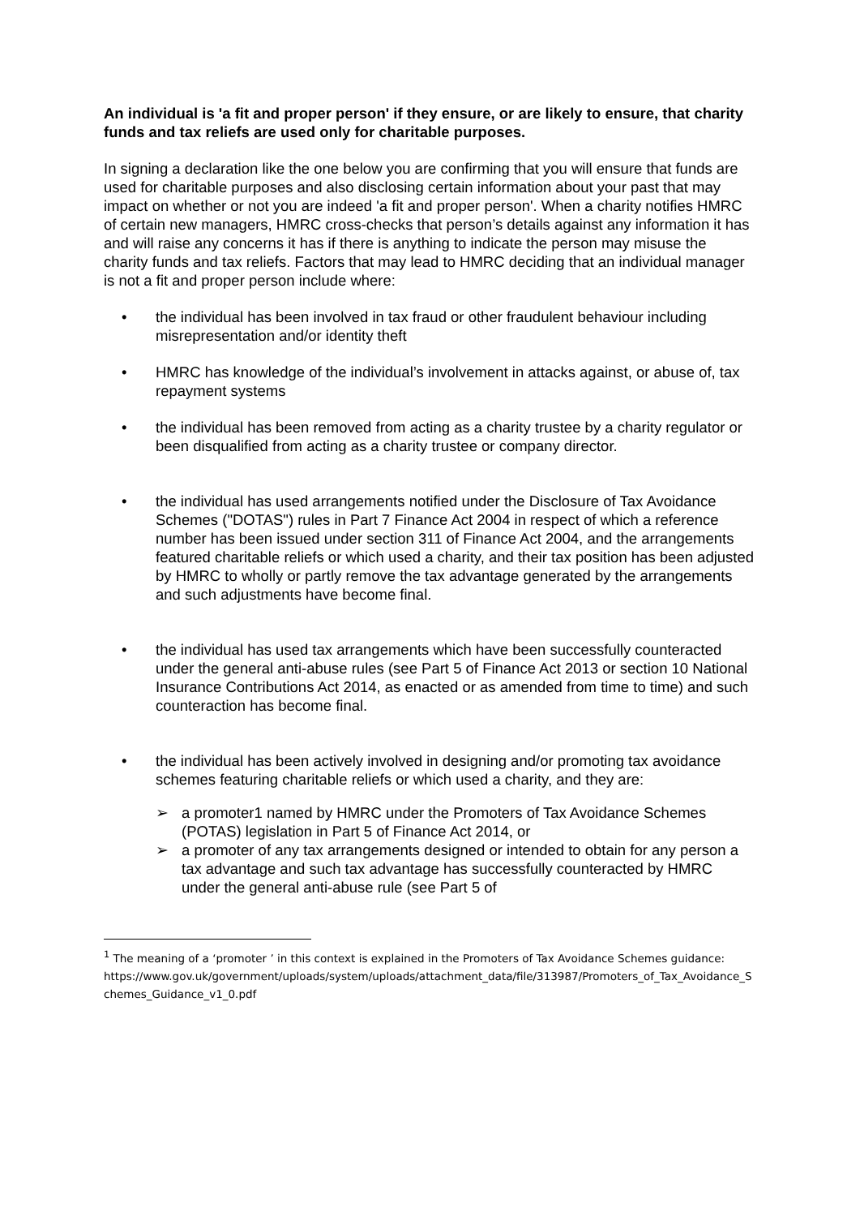An individual is 'a fit and proper person' if they ensure, or are likely to ensure, that charity funds and tax reliefs are used only for charitable purposes.
In signing a declaration like the one below you are confirming that you will ensure that funds are used for charitable purposes and also disclosing certain information about your past that may impact on whether or not you are indeed 'a fit and proper person'. When a charity notifies HMRC of certain new managers, HMRC cross-checks that person’s details against any information it has and will raise any concerns it has if there is anything to indicate the person may misuse the charity funds and tax reliefs. Factors that may lead to HMRC deciding that an individual manager is not a fit and proper person include where:
• the individual has been involved in tax fraud or other fraudulent behaviour including misrepresentation and/or identity theft
• HMRC has knowledge of the individual’s involvement in attacks against, or abuse of, tax repayment systems
• the individual has been removed from acting as a charity trustee by a charity regulator or been disqualified from acting as a charity trustee or company director.
• the individual has used arrangements notified under the Disclosure of Tax Avoidance Schemes ("DOTAS") rules in Part 7 Finance Act 2004 in respect of which a reference number has been issued under section 311 of Finance Act 2004, and the arrangements featured charitable reliefs or which used a charity, and their tax position has been adjusted by HMRC to wholly or partly remove the tax advantage generated by the arrangements and such adjustments have become final.
• the individual has used tax arrangements which have been successfully counteracted under the general anti-abuse rules (see Part 5 of Finance Act 2013 or section 10 National Insurance Contributions Act 2014, as enacted or as amended from time to time) and such counteraction has become final.
• the individual has been actively involved in designing and/or promoting tax avoidance schemes featuring charitable reliefs or which used a charity, and they are:
➢ a promoter1 named by HMRC under the Promoters of Tax Avoidance Schemes (POTAS) legislation in Part 5 of Finance Act 2014, or
➢ a promoter of any tax arrangements designed or intended to obtain for any person a tax advantage and such tax advantage has successfully counteracted by HMRC under the general anti-abuse rule (see Part 5 of
<sup>1</sup> The meaning of a ‘promoter ’ in this context is explained in the Promoters of Tax Avoidance Schemes guidance:
https://www.gov.uk/government/uploads/system/uploads/attachment_data/file/313987/Promoters_of_Tax_Avoidance_Schemes_Guidance_v1_0.pdf